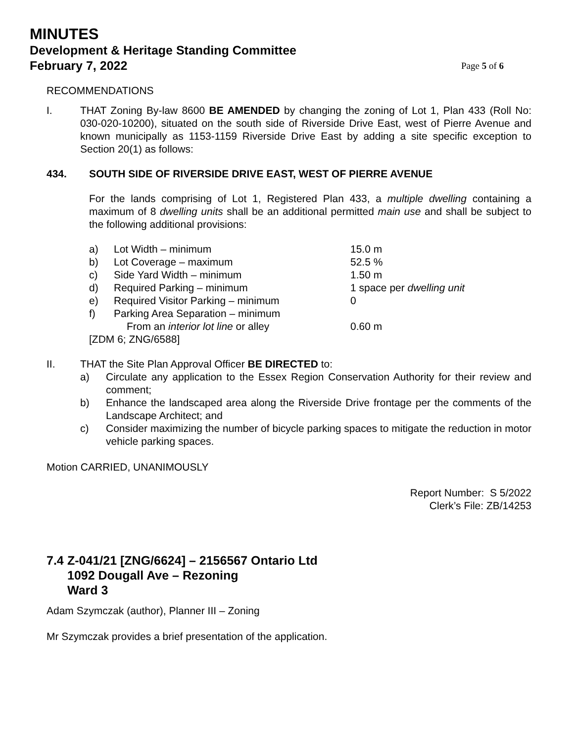MINUTES
Development & Heritage Standing Committee
February 7, 2022 Page 5 of 6
RECOMMENDATIONS
I.
THAT Zoning By-law 8600 BE AMENDED by changing the zoning of Lot 1, Plan 433 (Roll No: 030-020-10200), situated on the south side of Riverside Drive East, west of Pierre Avenue and known municipally as 1153-1159 Riverside Drive East by adding a site specific exception to Section 20(1) as follows:
434. SOUTH SIDE OF RIVERSIDE DRIVE EAST, WEST OF PIERRE AVENUE
For the lands comprising of Lot 1, Registered Plan 433, a multiple dwelling containing a maximum of 8 dwelling units shall be an additional permitted main use and shall be subject to the following additional provisions:
| a) | Lot Width – minimum | 15.0 m |
| b) | Lot Coverage – maximum | 52.5 % |
| c) | Side Yard Width – minimum | 1.50 m |
| d) | Required Parking – minimum | 1 space per dwelling unit |
| e) | Required Visitor Parking – minimum | 0 |
| f) | Parking Area Separation – minimum | |
| | From an interior lot line or alley | 0.60 m |
| [ZDM 6; ZNG/6588] | | |
II. THAT the Site Plan Approval Officer BE DIRECTED to:
a)
Circulate any application to the Essex Region Conservation Authority for their review and comment;
b)
Enhance the landscaped area along the Riverside Drive frontage per the comments of the Landscape Architect; and
c)
Consider maximizing the number of bicycle parking spaces to mitigate the reduction in motor vehicle parking spaces.
Motion CARRIED, UNANIMOUSLY
Report Number: S 5/2022
Clerk’s File: ZB/14253
7.4
Z-041/21 [ZNG/6624] – 2156567 Ontario Ltd
1092 Dougall Ave – Rezoning
Ward 3
Adam Szymczak (author), Planner III – Zoning
Mr Szymczak provides a brief presentation of the application.